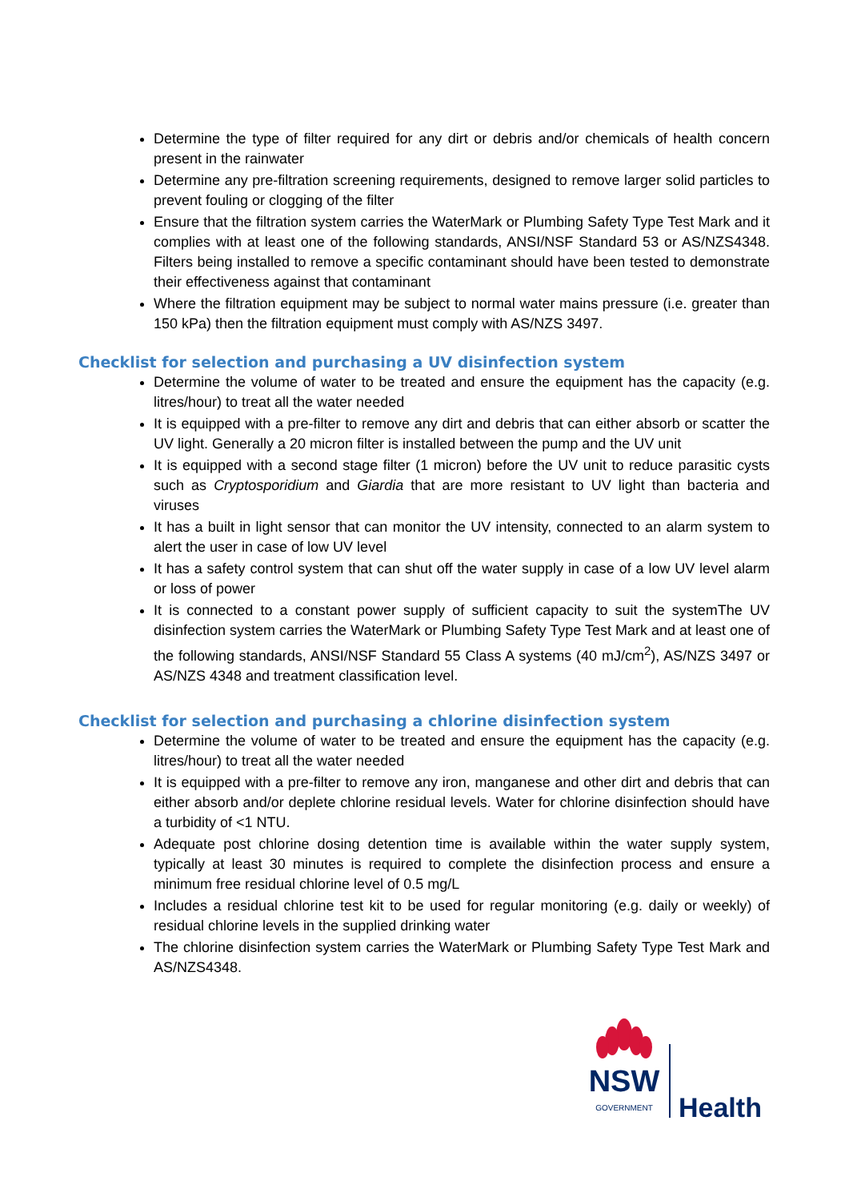Determine the type of filter required for any dirt or debris and/or chemicals of health concern present in the rainwater
Determine any pre-filtration screening requirements, designed to remove larger solid particles to prevent fouling or clogging of the filter
Ensure that the filtration system carries the WaterMark or Plumbing Safety Type Test Mark and it complies with at least one of the following standards, ANSI/NSF Standard 53 or AS/NZS4348. Filters being installed to remove a specific contaminant should have been tested to demonstrate their effectiveness against that contaminant
Where the filtration equipment may be subject to normal water mains pressure (i.e. greater than 150 kPa) then the filtration equipment must comply with AS/NZS 3497.
Checklist for selection and purchasing a UV disinfection system
Determine the volume of water to be treated and ensure the equipment has the capacity (e.g. litres/hour) to treat all the water needed
It is equipped with a pre-filter to remove any dirt and debris that can either absorb or scatter the UV light. Generally a 20 micron filter is installed between the pump and the UV unit
It is equipped with a second stage filter (1 micron) before the UV unit to reduce parasitic cysts such as Cryptosporidium and Giardia that are more resistant to UV light than bacteria and viruses
It has a built in light sensor that can monitor the UV intensity, connected to an alarm system to alert the user in case of low UV level
It has a safety control system that can shut off the water supply in case of a low UV level alarm or loss of power
It is connected to a constant power supply of sufficient capacity to suit the systemThe UV disinfection system carries the WaterMark or Plumbing Safety Type Test Mark and at least one of the following standards, ANSI/NSF Standard 55 Class A systems (40 mJ/cm<sup>2</sup>), AS/NZS 3497 or AS/NZS 4348 and treatment classification level.
Checklist for selection and purchasing a chlorine disinfection system
Determine the volume of water to be treated and ensure the equipment has the capacity (e.g. litres/hour) to treat all the water needed
It is equipped with a pre-filter to remove any iron, manganese and other dirt and debris that can either absorb and/or deplete chlorine residual levels. Water for chlorine disinfection should have a turbidity of <1 NTU.
Adequate post chlorine dosing detention time is available within the water supply system, typically at least 30 minutes is required to complete the disinfection process and ensure a minimum free residual chlorine level of 0.5 mg/L
Includes a residual chlorine test kit to be used for regular monitoring (e.g. daily or weekly) of residual chlorine levels in the supplied drinking water
The chlorine disinfection system carries the WaterMark or Plumbing Safety Type Test Mark and AS/NZS4348.
NSW
GOVERNMENT
Health